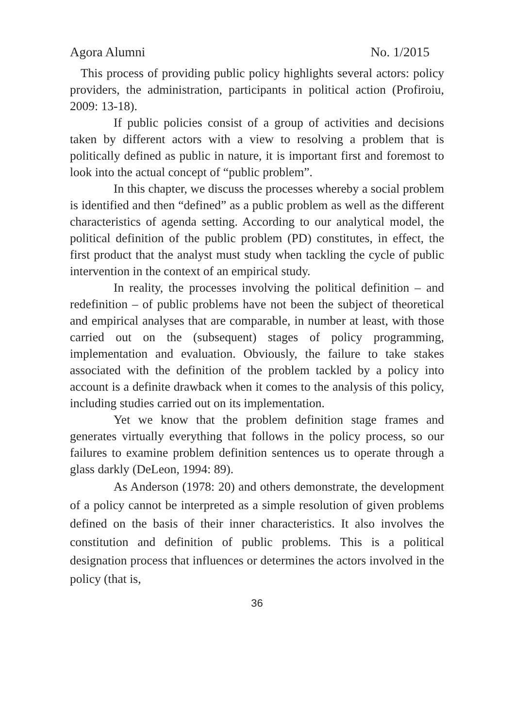Agora Alumni No. 1/2015
This process of providing public policy highlights several actors: policy providers, the administration, participants in political action (Profiroiu, 2009: 13-18).
If public policies consist of a group of activities and decisions taken by different actors with a view to resolving a problem that is politically defined as public in nature, it is important first and foremost to look into the actual concept of “public problem”.
In this chapter, we discuss the processes whereby a social problem is identified and then “defined” as a public problem as well as the different characteristics of agenda setting. According to our analytical model, the political definition of the public problem (PD) constitutes, in effect, the first product that the analyst must study when tackling the cycle of public intervention in the context of an empirical study.
In reality, the processes involving the political definition – and redefinition – of public problems have not been the subject of theoretical and empirical analyses that are comparable, in number at least, with those carried out on the (subsequent) stages of policy programming, implementation and evaluation. Obviously, the failure to take stakes associated with the definition of the problem tackled by a policy into account is a definite drawback when it comes to the analysis of this policy, including studies carried out on its implementation.
Yet we know that the problem definition stage frames and generates virtually everything that follows in the policy process, so our failures to examine problem definition sentences us to operate through a glass darkly (DeLeon, 1994: 89).
As Anderson (1978: 20) and others demonstrate, the development of a policy cannot be interpreted as a simple resolution of given problems defined on the basis of their inner characteristics. It also involves the constitution and definition of public problems. This is a political designation process that influences or determines the actors involved in the policy (that is,
36